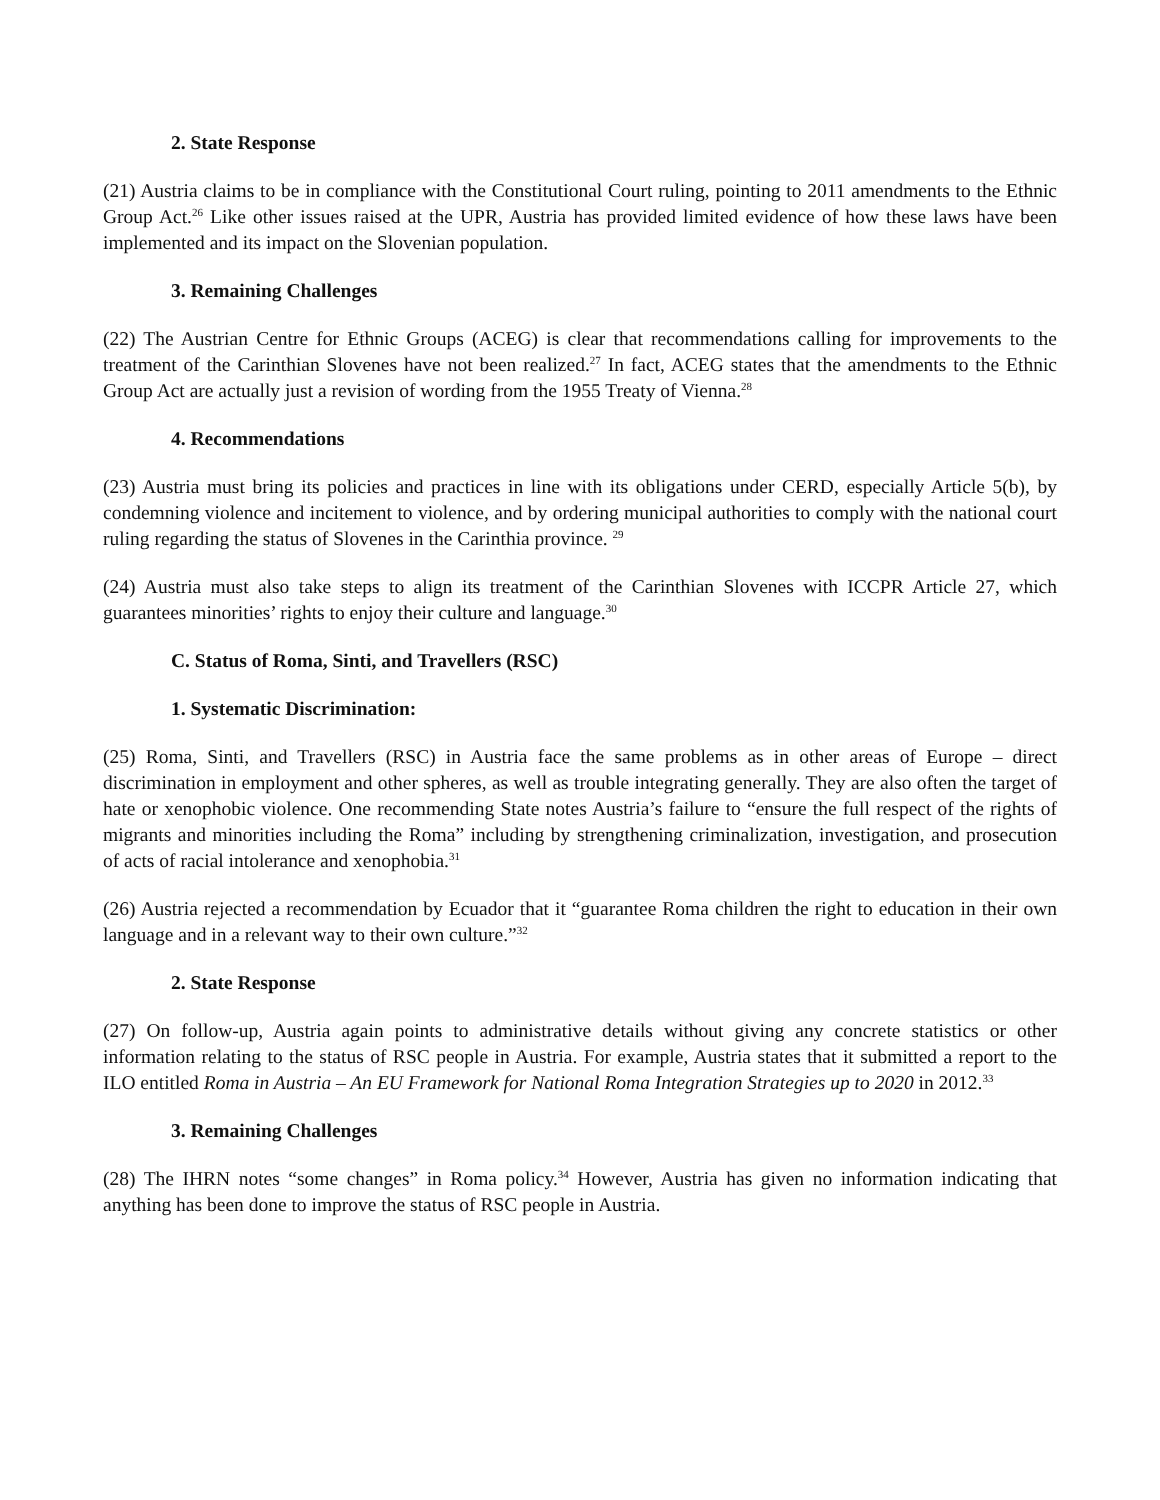2. State Response
(21) Austria claims to be in compliance with the Constitutional Court ruling, pointing to 2011 amendments to the Ethnic Group Act.<sup>26</sup> Like other issues raised at the UPR, Austria has provided limited evidence of how these laws have been implemented and its impact on the Slovenian population.
3. Remaining Challenges
(22) The Austrian Centre for Ethnic Groups (ACEG) is clear that recommendations calling for improvements to the treatment of the Carinthian Slovenes have not been realized.<sup>27</sup> In fact, ACEG states that the amendments to the Ethnic Group Act are actually just a revision of wording from the 1955 Treaty of Vienna.<sup>28</sup>
4. Recommendations
(23) Austria must bring its policies and practices in line with its obligations under CERD, especially Article 5(b), by condemning violence and incitement to violence, and by ordering municipal authorities to comply with the national court ruling regarding the status of Slovenes in the Carinthia province. <sup>29</sup>
(24) Austria must also take steps to align its treatment of the Carinthian Slovenes with ICCPR Article 27, which guarantees minorities’ rights to enjoy their culture and language.<sup>30</sup>
C. Status of Roma, Sinti, and Travellers (RSC)
1. Systematic Discrimination:
(25) Roma, Sinti, and Travellers (RSC) in Austria face the same problems as in other areas of Europe – direct discrimination in employment and other spheres, as well as trouble integrating generally. They are also often the target of hate or xenophobic violence. One recommending State notes Austria’s failure to “ensure the full respect of the rights of migrants and minorities including the Roma” including by strengthening criminalization, investigation, and prosecution of acts of racial intolerance and xenophobia.<sup>31</sup>
(26) Austria rejected a recommendation by Ecuador that it “guarantee Roma children the right to education in their own language and in a relevant way to their own culture.”<sup>32</sup>
2. State Response
(27) On follow-up, Austria again points to administrative details without giving any concrete statistics or other information relating to the status of RSC people in Austria. For example, Austria states that it submitted a report to the ILO entitled Roma in Austria – An EU Framework for National Roma Integration Strategies up to 2020 in 2012.<sup>33</sup>
3. Remaining Challenges
(28) The IHRN notes “some changes” in Roma policy.<sup>34</sup> However, Austria has given no information indicating that anything has been done to improve the status of RSC people in Austria.